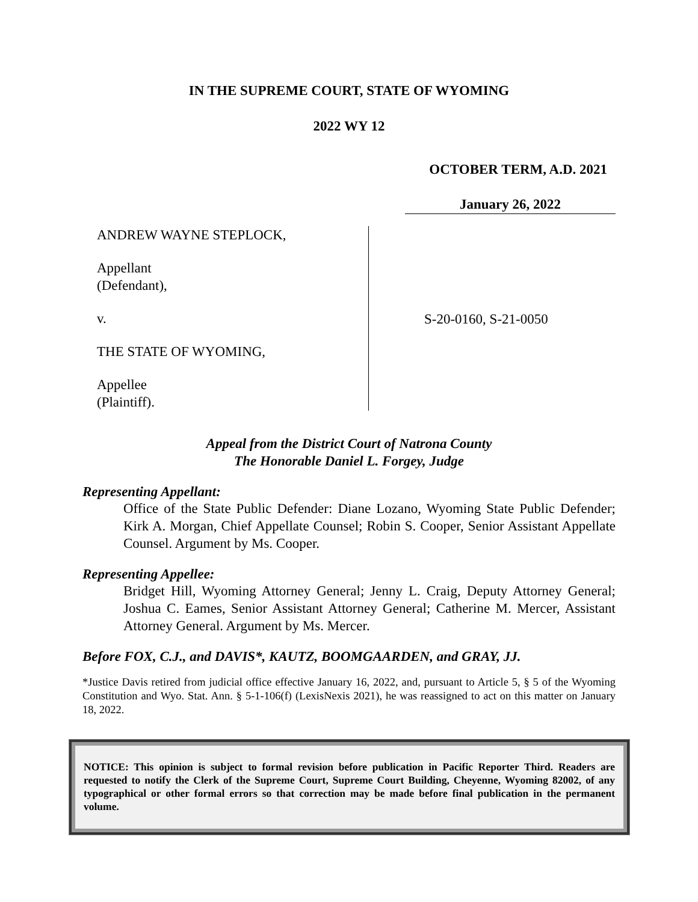IN THE SUPREME COURT, STATE OF WYOMING
2022 WY 12
OCTOBER TERM, A.D. 2021
January 26, 2022
ANDREW WAYNE STEPLOCK,
Appellant
(Defendant),
v.
THE STATE OF WYOMING,
Appellee
(Plaintiff).
S-20-0160, S-21-0050
Appeal from the District Court of Natrona County
The Honorable Daniel L. Forgey, Judge
Representing Appellant:
Office of the State Public Defender: Diane Lozano, Wyoming State Public Defender; Kirk A. Morgan, Chief Appellate Counsel; Robin S. Cooper, Senior Assistant Appellate Counsel. Argument by Ms. Cooper.
Representing Appellee:
Bridget Hill, Wyoming Attorney General; Jenny L. Craig, Deputy Attorney General; Joshua C. Eames, Senior Assistant Attorney General; Catherine M. Mercer, Assistant Attorney General. Argument by Ms. Mercer.
Before FOX, C.J., and DAVIS*, KAUTZ, BOOMGAARDEN, and GRAY, JJ.
*Justice Davis retired from judicial office effective January 16, 2022, and, pursuant to Article 5, § 5 of the Wyoming Constitution and Wyo. Stat. Ann. § 5-1-106(f) (LexisNexis 2021), he was reassigned to act on this matter on January 18, 2022.
NOTICE: This opinion is subject to formal revision before publication in Pacific Reporter Third. Readers are requested to notify the Clerk of the Supreme Court, Supreme Court Building, Cheyenne, Wyoming 82002, of any typographical or other formal errors so that correction may be made before final publication in the permanent volume.